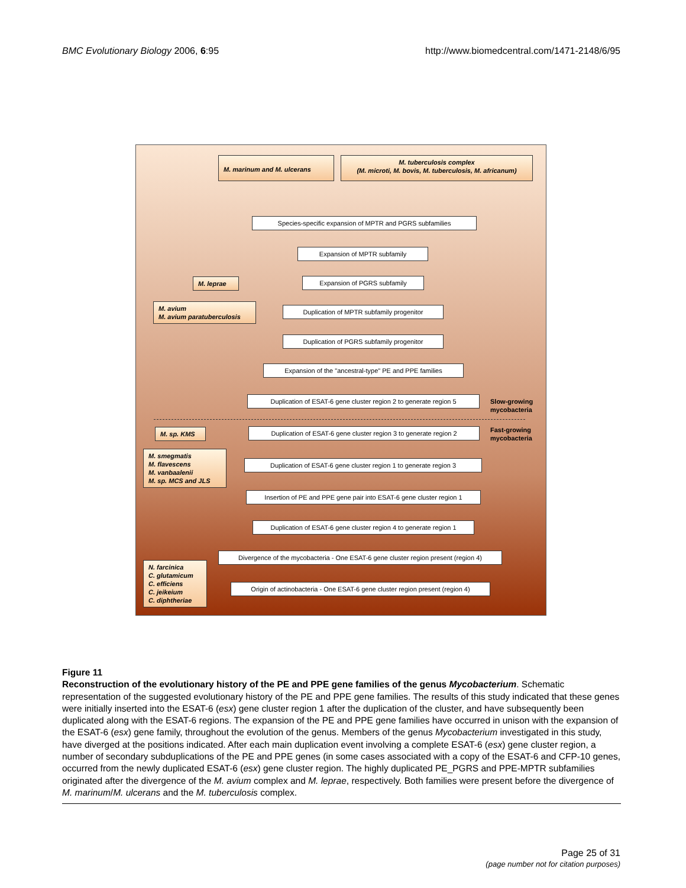BMC Evolutionary Biology 2006, 6:95 http://www.biomedcentral.com/1471-2148/6/95
M. marinum and M. ulcerans
M. tuberculosis complex
(M. microti, M. bovis, M. tuberculosis, M. africanum)
Species-specific expansion of MPTR and PGRS subfamilies
Expansion of MPTR subfamily
M. leprae Expansion of PGRS subfamily
M. avium
M. avium paratuberculosis
Duplication of MPTR subfamily progenitor
Duplication of PGRS subfamily progenitor
Expansion of the "ancestral-type" PE and PPE families
Duplication of ESAT-6 gene cluster region 2 to generate region 5
Slow-growing
mycobacteria
Fast-growing
mycobacteria
M. sp. KMS
Duplication of ESAT-6 gene cluster region 3 to generate region 2
M. smegmatis
M. flavescens
M. vanbaalenii
M. sp. MCS and JLS
Duplication of ESAT-6 gene cluster region 1 to generate region 3
Insertion of PE and PPE gene pair into ESAT-6 gene cluster region 1
Duplication of ESAT-6 gene cluster region 4 to generate region 1
Divergence of the mycobacteria - One ESAT-6 gene cluster region present (region 4)
N. farcinica
C. glutamicum
C. efficiens
C. jeikeium
C. diphtheriae
Origin of actinobacteria - One ESAT-6 gene cluster region present (region 4)
Figure 11
Reconstruction of the evolutionary history of the PE and PPE gene families of the genus Mycobacterium. Schematic representation of the suggested evolutionary history of the PE and PPE gene families. The results of this study indicated that these genes were initially inserted into the ESAT-6 (esx) gene cluster region 1 after the duplication of the cluster, and have subsequently been duplicated along with the ESAT-6 regions. The expansion of the PE and PPE gene families have occurred in unison with the expansion of the ESAT-6 (esx) gene family, throughout the evolution of the genus. Members of the genus Mycobacterium investigated in this study, have diverged at the positions indicated. After each main duplication event involving a complete ESAT-6 (esx) gene cluster region, a number of secondary subduplications of the PE and PPE genes (in some cases associated with a copy of the ESAT-6 and CFP-10 genes, occurred from the newly duplicated ESAT-6 (esx) gene cluster region. The highly duplicated PE_PGRS and PPE-MPTR subfamilies originated after the divergence of the M. avium complex and M. leprae, respectively. Both families were present before the divergence of M. marinum/M. ulcerans and the M. tuberculosis complex.
Page 25 of 31
(page number not for citation purposes)